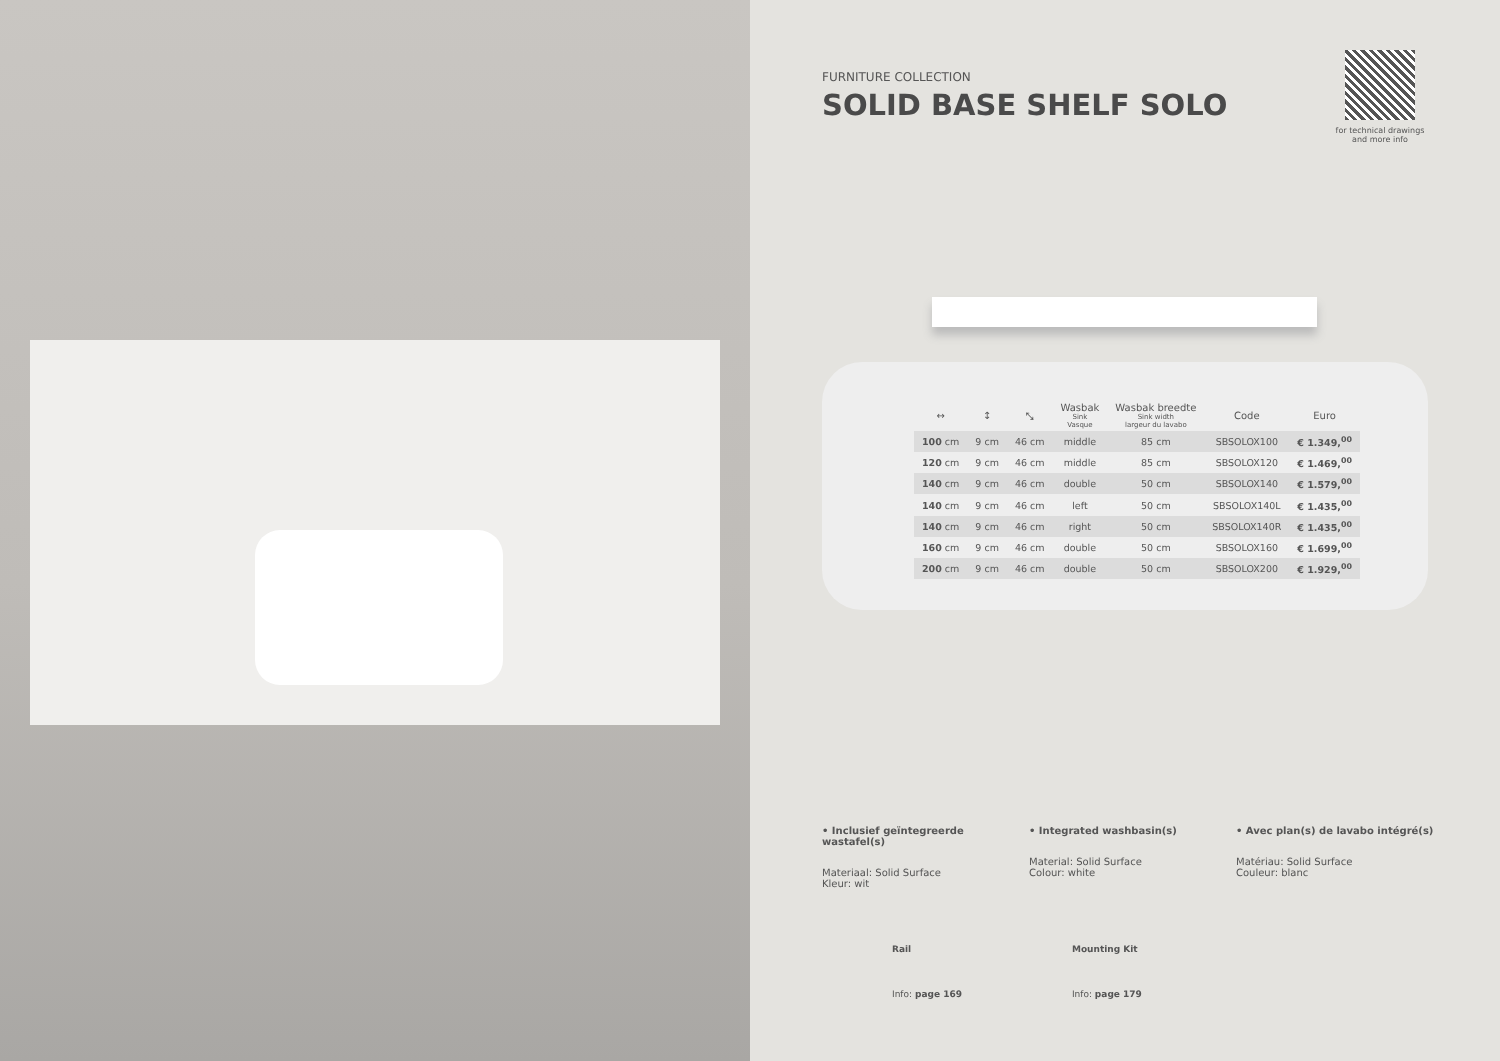FURNITURE COLLECTION
SOLID BASE SHELF SOLO
for technical drawings
and more info
| ↔ | ↕ | ⤡ | Wasbak Sink Vasque | Wasbak breedte Sink width largeur du lavabo | Code | Euro |
| --- | --- | --- | --- | --- | --- | --- |
| 100 cm | 9 cm | 46 cm | middle | 85 cm | SBSOLOX100 | € 1.349,<sup>00</sup> |
| 120 cm | 9 cm | 46 cm | middle | 85 cm | SBSOLOX120 | € 1.469,<sup>00</sup> |
| 140 cm | 9 cm | 46 cm | double | 50 cm | SBSOLOX140 | € 1.579,<sup>00</sup> |
| 140 cm | 9 cm | 46 cm | left | 50 cm | SBSOLOX140L | € 1.435,<sup>00</sup> |
| 140 cm | 9 cm | 46 cm | right | 50 cm | SBSOLOX140R | € 1.435,<sup>00</sup> |
| 160 cm | 9 cm | 46 cm | double | 50 cm | SBSOLOX160 | € 1.699,<sup>00</sup> |
| 200 cm | 9 cm | 46 cm | double | 50 cm | SBSOLOX200 | € 1.929,<sup>00</sup> |
• Inclusief geïntegreerde wastafel(s)
Materiaal: Solid Surface
Kleur: wit
• Integrated washbasin(s)
Material: Solid Surface
Colour: white
• Avec plan(s) de lavabo intégré(s)
Matériau: Solid Surface
Couleur: blanc
Rail
Info: page 169
Mounting Kit
Info: page 179